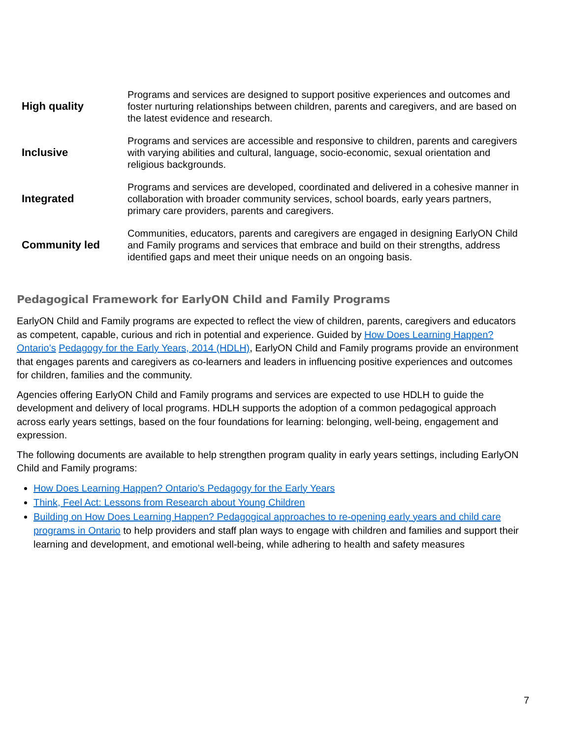| High quality | Programs and services are designed to support positive experiences and outcomes and foster nurturing relationships between children, parents and caregivers, and are based on the latest evidence and research. |
| Inclusive | Programs and services are accessible and responsive to children, parents and caregivers with varying abilities and cultural, language, socio-economic, sexual orientation and religious backgrounds. |
| Integrated | Programs and services are developed, coordinated and delivered in a cohesive manner in collaboration with broader community services, school boards, early years partners, primary care providers, parents and caregivers. |
| Community led | Communities, educators, parents and caregivers are engaged in designing EarlyON Child and Family programs and services that embrace and build on their strengths, address identified gaps and meet their unique needs on an ongoing basis. |
Pedagogical Framework for EarlyON Child and Family Programs
EarlyON Child and Family programs are expected to reflect the view of children, parents, caregivers and educators as competent, capable, curious and rich in potential and experience. Guided by How Does Learning Happen? Ontario’s Pedagogy for the Early Years, 2014 (HDLH), EarlyON Child and Family programs provide an environment that engages parents and caregivers as co-learners and leaders in influencing positive experiences and outcomes for children, families and the community.
Agencies offering EarlyON Child and Family programs and services are expected to use HDLH to guide the development and delivery of local programs. HDLH supports the adoption of a common pedagogical approach across early years settings, based on the four foundations for learning: belonging, well-being, engagement and expression.
The following documents are available to help strengthen program quality in early years settings, including EarlyON Child and Family programs:
How Does Learning Happen? Ontario’s Pedagogy for the Early Years
Think, Feel Act: Lessons from Research about Young Children
Building on How Does Learning Happen? Pedagogical approaches to re-opening early years and child care programs in Ontario to help providers and staff plan ways to engage with children and families and support their learning and development, and emotional well-being, while adhering to health and safety measures
7